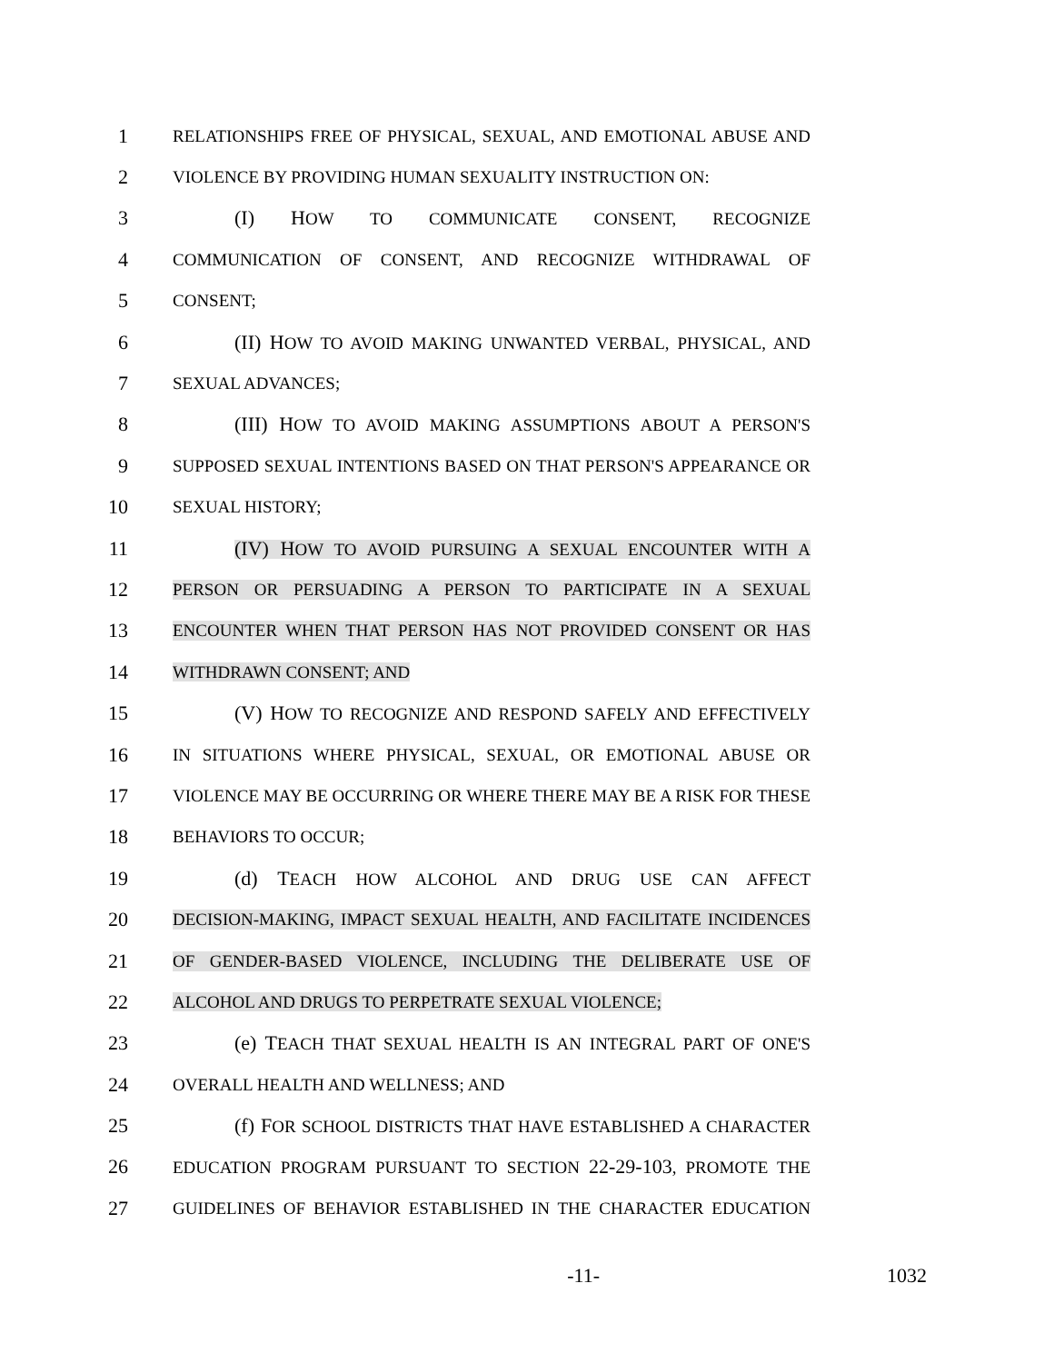1 RELATIONSHIPS FREE OF PHYSICAL, SEXUAL, AND EMOTIONAL ABUSE AND
2 VIOLENCE BY PROVIDING HUMAN SEXUALITY INSTRUCTION ON:
3 (I) HOW TO COMMUNICATE CONSENT, RECOGNIZE
4 COMMUNICATION OF CONSENT, AND RECOGNIZE WITHDRAWAL OF
5 CONSENT;
6 (II) HOW TO AVOID MAKING UNWANTED VERBAL, PHYSICAL, AND
7 SEXUAL ADVANCES;
8 (III) HOW TO AVOID MAKING ASSUMPTIONS ABOUT A PERSON'S
9 SUPPOSED SEXUAL INTENTIONS BASED ON THAT PERSON'S APPEARANCE OR
10 SEXUAL HISTORY;
11 (IV) HOW TO AVOID PURSUING A SEXUAL ENCOUNTER WITH A
12 PERSON OR PERSUADING A PERSON TO PARTICIPATE IN A SEXUAL
13 ENCOUNTER WHEN THAT PERSON HAS NOT PROVIDED CONSENT OR HAS
14 WITHDRAWN CONSENT; AND
15 (V) HOW TO RECOGNIZE AND RESPOND SAFELY AND EFFECTIVELY
16 IN SITUATIONS WHERE PHYSICAL, SEXUAL, OR EMOTIONAL ABUSE OR
17 VIOLENCE MAY BE OCCURRING OR WHERE THERE MAY BE A RISK FOR THESE
18 BEHAVIORS TO OCCUR;
19 (d) TEACH HOW ALCOHOL AND DRUG USE CAN AFFECT
20 DECISION-MAKING, IMPACT SEXUAL HEALTH, AND FACILITATE INCIDENCES
21 OF GENDER-BASED VIOLENCE, INCLUDING THE DELIBERATE USE OF
22 ALCOHOL AND DRUGS TO PERPETRATE SEXUAL VIOLENCE;
23 (e) TEACH THAT SEXUAL HEALTH IS AN INTEGRAL PART OF ONE'S
24 OVERALL HEALTH AND WELLNESS; AND
25 (f) FOR SCHOOL DISTRICTS THAT HAVE ESTABLISHED A CHARACTER
26 EDUCATION PROGRAM PURSUANT TO SECTION 22-29-103, PROMOTE THE
27 GUIDELINES OF BEHAVIOR ESTABLISHED IN THE CHARACTER EDUCATION
-11- 1032